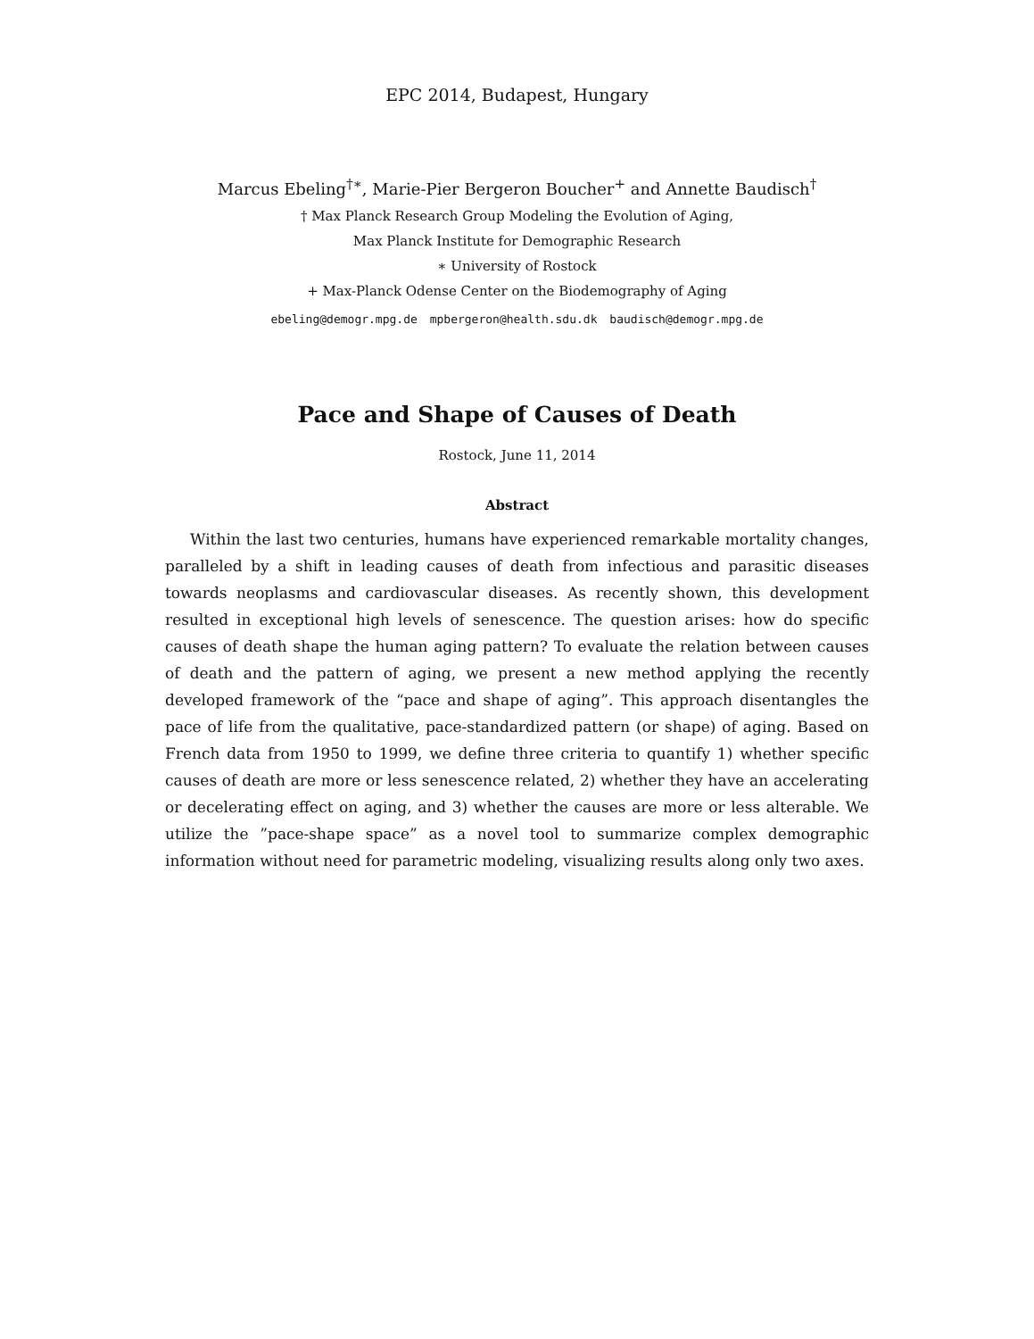EPC 2014, Budapest, Hungary
Marcus Ebeling<sup>†∗</sup>, Marie-Pier Bergeron Boucher<sup>+</sup> and Annette Baudisch<sup>†</sup>
† Max Planck Research Group Modeling the Evolution of Aging,
Max Planck Institute for Demographic Research
∗ University of Rostock
+ Max-Planck Odense Center on the Biodemography of Aging
ebeling@demogr.mpg.de mpbergeron@health.sdu.dk baudisch@demogr.mpg.de
Pace and Shape of Causes of Death
Rostock, June 11, 2014
Abstract
Within the last two centuries, humans have experienced remarkable mortality changes, paralleled by a shift in leading causes of death from infectious and parasitic diseases towards neoplasms and cardiovascular diseases. As recently shown, this development resulted in exceptional high levels of senescence. The question arises: how do specific causes of death shape the human aging pattern? To evaluate the relation between causes of death and the pattern of aging, we present a new method applying the recently developed framework of the “pace and shape of aging”. This approach disentangles the pace of life from the qualitative, pace-standardized pattern (or shape) of aging. Based on French data from 1950 to 1999, we define three criteria to quantify 1) whether specific causes of death are more or less senescence related, 2) whether they have an accelerating or decelerating effect on aging, and 3) whether the causes are more or less alterable. We utilize the ”pace-shape space” as a novel tool to summarize complex demographic information without need for parametric modeling, visualizing results along only two axes.